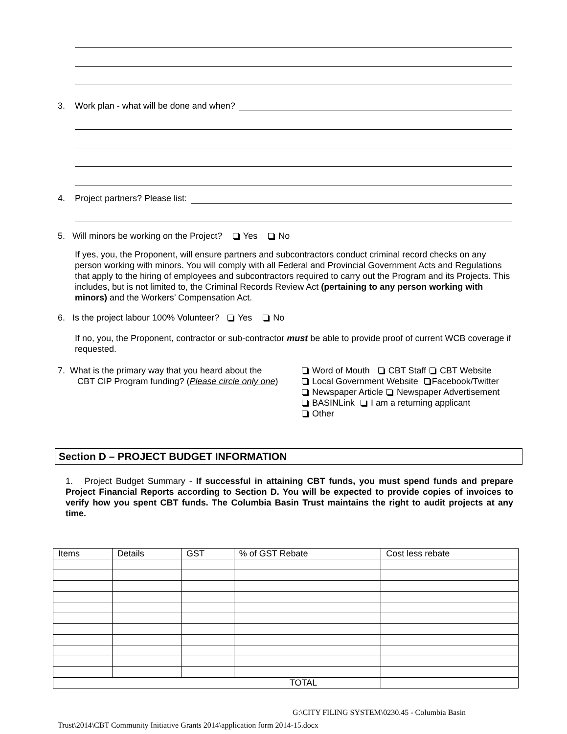3. Work plan - what will be done and when?
4. Project partners? Please list:
5. Will minors be working on the Project? Yes No
If yes, you, the Proponent, will ensure partners and subcontractors conduct criminal record checks on any person working with minors. You will comply with all Federal and Provincial Government Acts and Regulations that apply to the hiring of employees and subcontractors required to carry out the Program and its Projects. This includes, but is not limited to, the Criminal Records Review Act (pertaining to any person working with minors) and the Workers’ Compensation Act.
6. Is the project labour 100% Volunteer? Yes No
If no, you, the Proponent, contractor or sub-contractor must be able to provide proof of current WCB coverage if requested.
7. What is the primary way that you heard about the
CBT CIP Program funding? (Please circle only one)
Word of Mouth CBT Staff CBT Website
Local Government Website Facebook/Twitter
Newspaper Article Newspaper Advertisement
BASINLink I am a returning applicant
Other
Section D – PROJECT BUDGET INFORMATION
1. Project Budget Summary - If successful in attaining CBT funds, you must spend funds and prepare Project Financial Reports according to Section D. You will be expected to provide copies of invoices to verify how you spent CBT funds. The Columbia Basin Trust maintains the right to audit projects at any time.
| Items | Details | GST | % of GST Rebate | Cost less rebate |
| TOTAL | | | | |
G:\CITY FILING SYSTEM\0230.45 - Columbia Basin
Trust\2014\CBT Community Initiative Grants 2014\application form 2014-15.docx